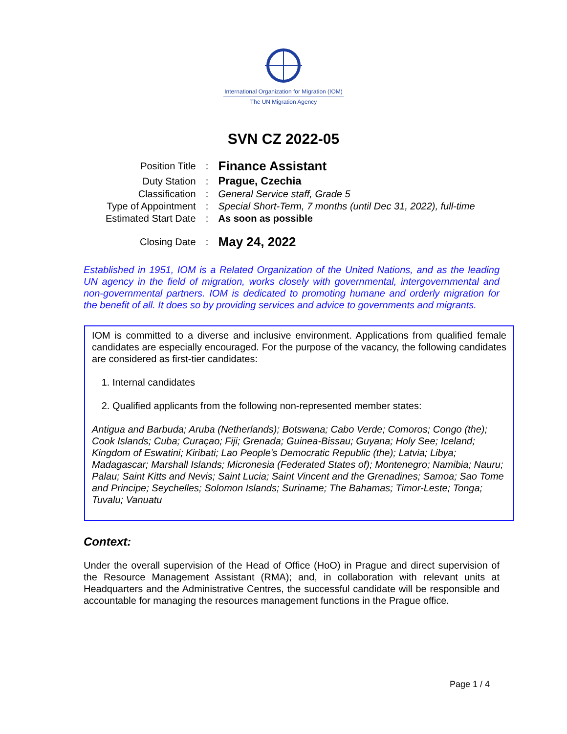International Organization for Migration (IOM)
The UN Migration Agency
SVN CZ 2022-05
| Position Title | : | Finance Assistant |
| Duty Station | : | Prague, Czechia |
| Classification | : | General Service staff, Grade 5 |
| Type of Appointment | : | Special Short-Term, 7 months (until Dec 31, 2022), full-time |
| Estimated Start Date | : | As soon as possible |
| Closing Date | : | May 24, 2022 |
Established in 1951, IOM is a Related Organization of the United Nations, and as the leading UN agency in the field of migration, works closely with governmental, intergovernmental and non-governmental partners. IOM is dedicated to promoting humane and orderly migration for the benefit of all. It does so by providing services and advice to governments and migrants.
IOM is committed to a diverse and inclusive environment. Applications from qualified female candidates are especially encouraged. For the purpose of the vacancy, the following candidates are considered as first-tier candidates:
1. Internal candidates
2. Qualified applicants from the following non-represented member states:
Antigua and Barbuda; Aruba (Netherlands); Botswana; Cabo Verde; Comoros; Congo (the); Cook Islands; Cuba; Curaçao; Fiji; Grenada; Guinea-Bissau; Guyana; Holy See; Iceland; Kingdom of Eswatini; Kiribati; Lao People's Democratic Republic (the); Latvia; Libya; Madagascar; Marshall Islands; Micronesia (Federated States of); Montenegro; Namibia; Nauru; Palau; Saint Kitts and Nevis; Saint Lucia; Saint Vincent and the Grenadines; Samoa; Sao Tome and Principe; Seychelles; Solomon Islands; Suriname; The Bahamas; Timor-Leste; Tonga; Tuvalu; Vanuatu
Context:
Under the overall supervision of the Head of Office (HoO) in Prague and direct supervision of the Resource Management Assistant (RMA); and, in collaboration with relevant units at Headquarters and the Administrative Centres, the successful candidate will be responsible and accountable for managing the resources management functions in the Prague office.
Page 1 / 4